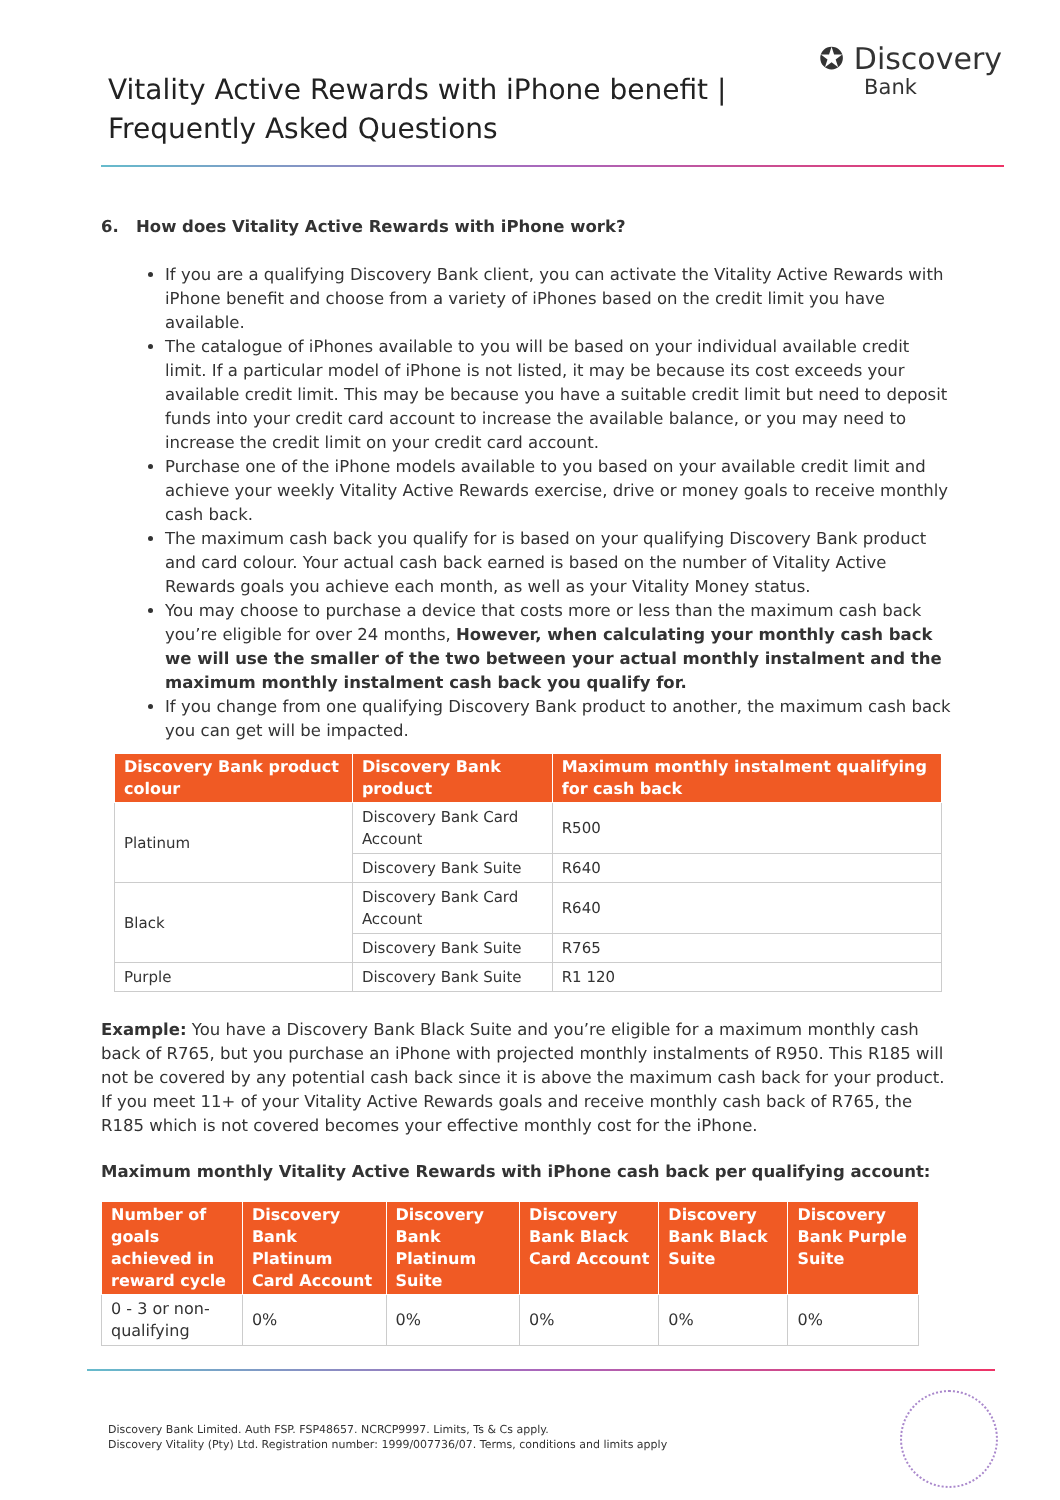Vitality Active Rewards with iPhone benefit |
Frequently Asked Questions
✪ Discovery
Bank
6. How does Vitality Active Rewards with iPhone work?
If you are a qualifying Discovery Bank client, you can activate the Vitality Active Rewards with iPhone benefit and choose from a variety of iPhones based on the credit limit you have available.
The catalogue of iPhones available to you will be based on your individual available credit limit. If a particular model of iPhone is not listed, it may be because its cost exceeds your available credit limit. This may be because you have a suitable credit limit but need to deposit funds into your credit card account to increase the available balance, or you may need to increase the credit limit on your credit card account.
Purchase one of the iPhone models available to you based on your available credit limit and achieve your weekly Vitality Active Rewards exercise, drive or money goals to receive monthly cash back.
The maximum cash back you qualify for is based on your qualifying Discovery Bank product and card colour. Your actual cash back earned is based on the number of Vitality Active Rewards goals you achieve each month, as well as your Vitality Money status.
You may choose to purchase a device that costs more or less than the maximum cash back you’re eligible for over 24 months, However, when calculating your monthly cash back we will use the smaller of the two between your actual monthly instalment and the maximum monthly instalment cash back you qualify for.
If you change from one qualifying Discovery Bank product to another, the maximum cash back you can get will be impacted.
| Discovery Bank product colour | Discovery Bank product | Maximum monthly instalment qualifying for cash back |
| --- | --- | --- |
| Platinum | Discovery Bank Card Account | R500 |
| | Discovery Bank Suite | R640 |
| Black | Discovery Bank Card Account | R640 |
| | Discovery Bank Suite | R765 |
| Purple | Discovery Bank Suite | R1 120 |
Example: You have a Discovery Bank Black Suite and you’re eligible for a maximum monthly cash back of R765, but you purchase an iPhone with projected monthly instalments of R950. This R185 will not be covered by any potential cash back since it is above the maximum cash back for your product. If you meet 11+ of your Vitality Active Rewards goals and receive monthly cash back of R765, the R185 which is not covered becomes your effective monthly cost for the iPhone.
Maximum monthly Vitality Active Rewards with iPhone cash back per qualifying account:
| Number of goals achieved in reward cycle | Discovery Bank Platinum Card Account | Discovery Bank Platinum Suite | Discovery Bank Black Card Account | Discovery Bank Black Suite | Discovery Bank Purple Suite |
| --- | --- | --- | --- | --- | --- |
| 0 - 3 or non-qualifying | 0% | 0% | 0% | 0% | 0% |
Discovery Bank Limited. Auth FSP. FSP48657. NCRCP9997. Limits, Ts & Cs apply.
Discovery Vitality (Pty) Ltd. Registration number: 1999/007736/07. Terms, conditions and limits apply